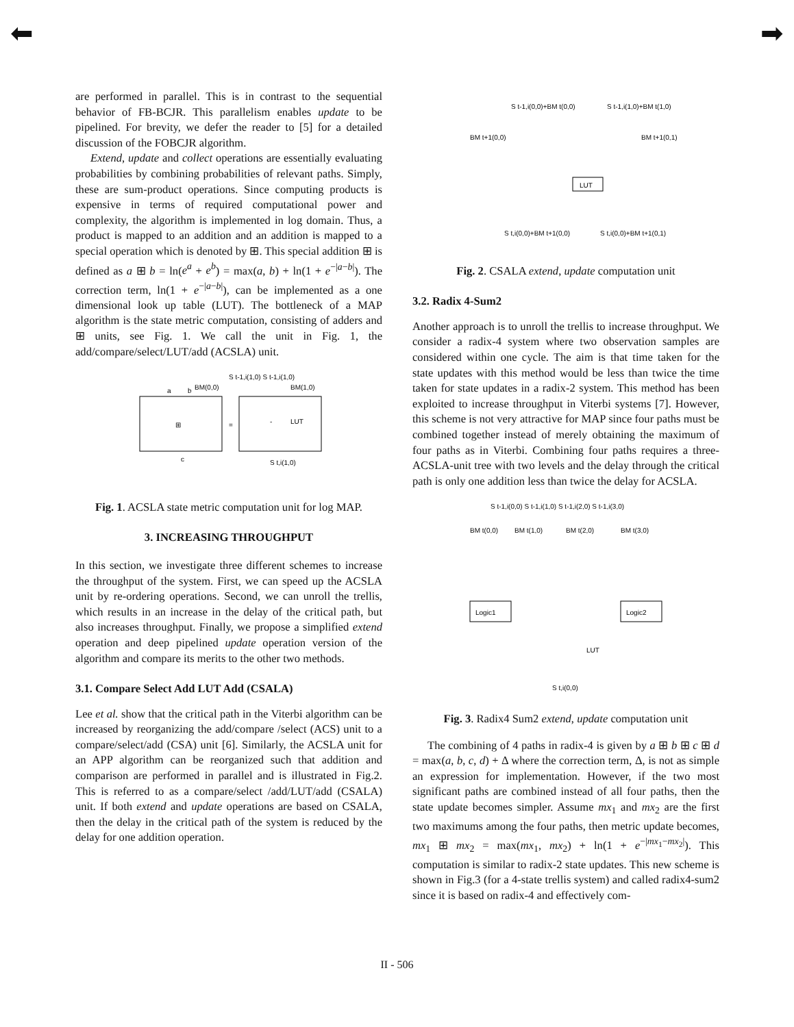⬅ ➡
are performed in parallel. This is in contrast to the sequential behavior of FB-BCJR. This parallelism enables update to be pipelined. For brevity, we defer the reader to [5] for a detailed discussion of the FOBCJR algorithm.
Extend, update and collect operations are essentially evaluating probabilities by combining probabilities of relevant paths. Simply, these are sum-product operations. Since computing products is expensive in terms of required computational power and complexity, the algorithm is implemented in log domain. Thus, a product is mapped to an addition and an addition is mapped to a special operation which is denoted by ⊞. This special addition ⊞ is defined as a ⊞ b = ln(e<sup>a</sup> + e<sup>b</sup>) = max(a, b) + ln(1 + e<sup>−|a−b|</sup>). The correction term, ln(1 + e<sup>−|a−b|</sup>), can be implemented as a one dimensional look up table (LUT). The bottleneck of a MAP algorithm is the state metric computation, consisting of adders and ⊞ units, see Fig. 1. We call the unit in Fig. 1, the add/compare/select/LUT/add (ACSLA) unit.
⊞
=
-
LUT
S t-1,i(1,0) S t-1,i(1,0)
BM(0,0)
BM(1,0)
a
b
c
S t,i(1,0)
Fig. 1. ACSLA state metric computation unit for log MAP.
3. INCREASING THROUGHPUT
In this section, we investigate three different schemes to increase the throughput of the system. First, we can speed up the ACSLA unit by re-ordering operations. Second, we can unroll the trellis, which results in an increase in the delay of the critical path, but also increases throughput. Finally, we propose a simplified extend operation and deep pipelined update operation version of the algorithm and compare its merits to the other two methods.
3.1. Compare Select Add LUT Add (CSALA)
Lee et al. show that the critical path in the Viterbi algorithm can be increased by reorganizing the add/compare /select (ACS) unit to a compare/select/add (CSA) unit [6]. Similarly, the ACSLA unit for an APP algorithm can be reorganized such that addition and comparison are performed in parallel and is illustrated in Fig.2. This is referred to as a compare/select /add/LUT/add (CSALA) unit. If both extend and update operations are based on CSALA, then the delay in the critical path of the system is reduced by the delay for one addition operation.
S t-1,i(0,0)+BM t(0,0)
S t-1,i(1,0)+BM t(1,0)
BM t+1(0,0)
BM t+1(0,1)
LUT
S t,i(0,0)+BM t+1(0,0)
S t,i(0,0)+BM t+1(0,1)
Fig. 2. CSALA extend, update computation unit
3.2. Radix 4-Sum2
Another approach is to unroll the trellis to increase throughput. We consider a radix-4 system where two observation samples are considered within one cycle. The aim is that time taken for the state updates with this method would be less than twice the time taken for state updates in a radix-2 system. This method has been exploited to increase throughput in Viterbi systems [7]. However, this scheme is not very attractive for MAP since four paths must be combined together instead of merely obtaining the maximum of four paths as in Viterbi. Combining four paths requires a three-ACSLA-unit tree with two levels and the delay through the critical path is only one addition less than twice the delay for ACSLA.
S t-1,i(0,0) S t-1,i(1,0) S t-1,i(2,0) S t-1,i(3,0)
BM t(0,0)
BM t(1,0)
BM t(2,0)
BM t(3,0)
Logic1
Logic2
LUT
S t,i(0,0)
Fig. 3. Radix4 Sum2 extend, update computation unit
The combining of 4 paths in radix-4 is given by a ⊞ b ⊞ c ⊞ d = max(a, b, c, d) + Δ where the correction term, Δ, is not as simple an expression for implementation. However, if the two most significant paths are combined instead of all four paths, then the state update becomes simpler. Assume mx<sub>1</sub> and mx<sub>2</sub> are the first two maximums among the four paths, then metric update becomes, mx<sub>1</sub> ⊞ mx<sub>2</sub> = max(mx<sub>1</sub>, mx<sub>2</sub>) + ln(1 + e<sup>−|mx<sub>1</sub>−mx<sub>2</sub>|</sup>). This computation is similar to radix-2 state updates. This new scheme is shown in Fig.3 (for a 4-state trellis system) and called radix4-sum2 since it is based on radix-4 and effectively com-
II - 506